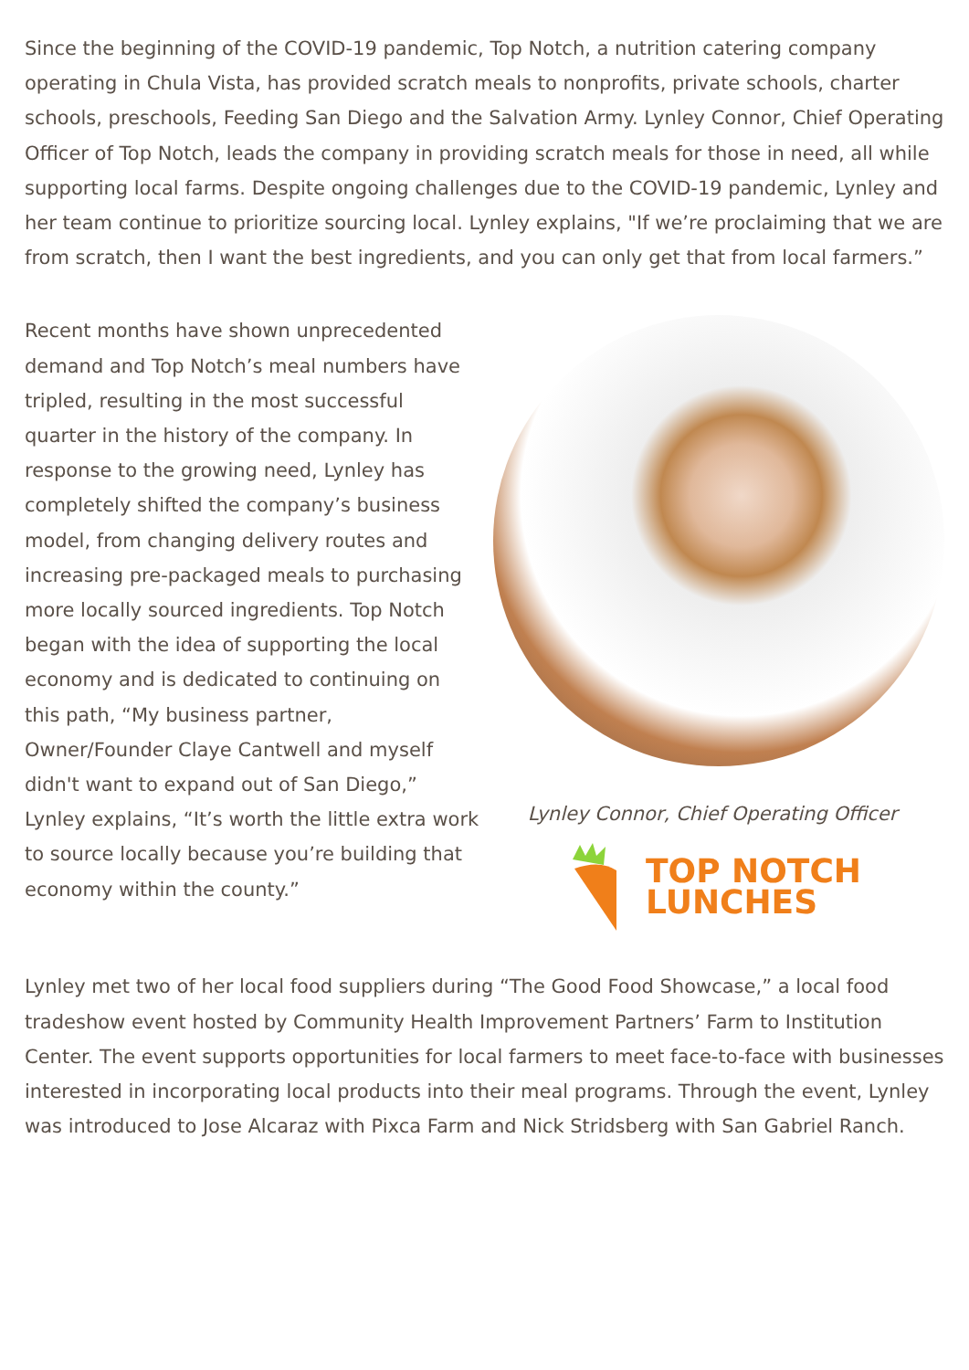Since the beginning of the COVID-19 pandemic, Top Notch, a nutrition catering company operating in Chula Vista, has provided scratch meals to nonprofits, private schools, charter schools, preschools, Feeding San Diego and the Salvation Army. Lynley Connor, Chief Operating Officer of Top Notch, leads the company in providing scratch meals for those in need, all while supporting local farms. Despite ongoing challenges due to the COVID-19 pandemic, Lynley and her team continue to prioritize sourcing local. Lynley explains, "If we’re proclaiming that we are from scratch, then I want the best ingredients, and you can only get that from local farmers.”
Recent months have shown unprecedented demand and Top Notch’s meal numbers have tripled, resulting in the most successful quarter in the history of the company. In response to the growing need, Lynley has completely shifted the company’s business model, from changing delivery routes and increasing pre-packaged meals to purchasing more locally sourced ingredients. Top Notch began with the idea of supporting the local economy and is dedicated to continuing on this path, “My business partner, Owner/Founder Claye Cantwell and myself didn't want to expand out of San Diego,” Lynley explains, “It’s worth the little extra work to source locally because you’re building that economy within the county.”
Lynley Connor, Chief Operating Officer
TOP NOTCH
LUNCHES
Lynley met two of her local food suppliers during “The Good Food Showcase,” a local food tradeshow event hosted by Community Health Improvement Partners’ Farm to Institution Center. The event supports opportunities for local farmers to meet face-to-face with businesses interested in incorporating local products into their meal programs. Through the event, Lynley was introduced to Jose Alcaraz with Pixca Farm and Nick Stridsberg with San Gabriel Ranch.